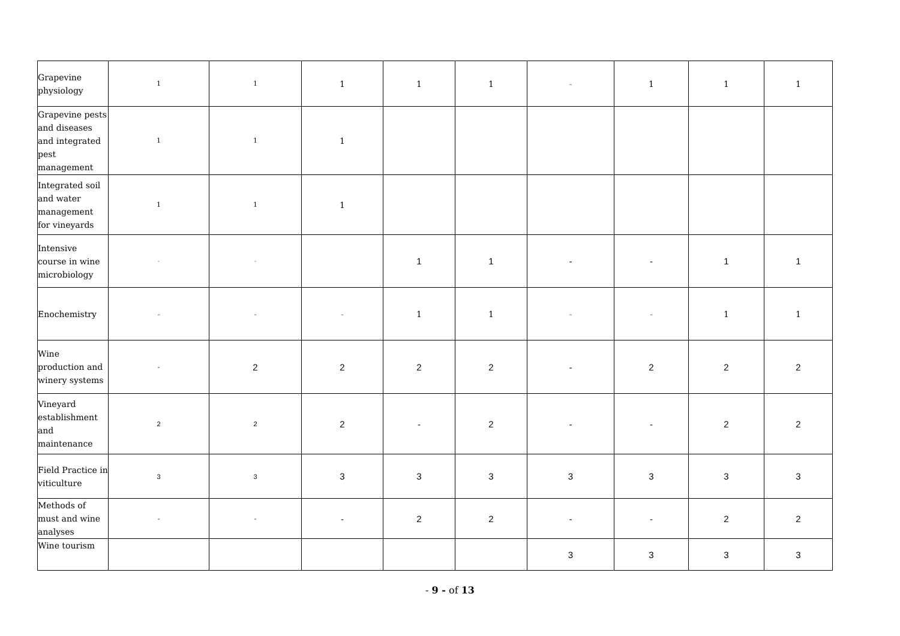| Grapevine physiology | 1 | 1 | 1 | 1 | 1 | - | 1 | 1 | 1 |
| Grapevine pests and diseases and integrated pest management | 1 | 1 | 1 | | | | | | |
| Integrated soil and water management for vineyards | 1 | 1 | 1 | | | | | | |
| Intensive course in wine microbiology | - | - | | 1 | 1 | - | - | 1 | 1 |
| Enochemistry | - | - | - | 1 | 1 | - | - | 1 | 1 |
| Wine production and winery systems | - | 2 | 2 | 2 | 2 | - | 2 | 2 | 2 |
| Vineyard establishment and maintenance | 2 | 2 | 2 | - | 2 | - | - | 2 | 2 |
| Field Practice in viticulture | 3 | 3 | 3 | 3 | 3 | 3 | 3 | 3 | 3 |
| Methods of must and wine analyses | - | - | - | 2 | 2 | - | - | 2 | 2 |
| Wine tourism | | | | | | 3 | 3 | 3 | 3 |
- 9 - of 13